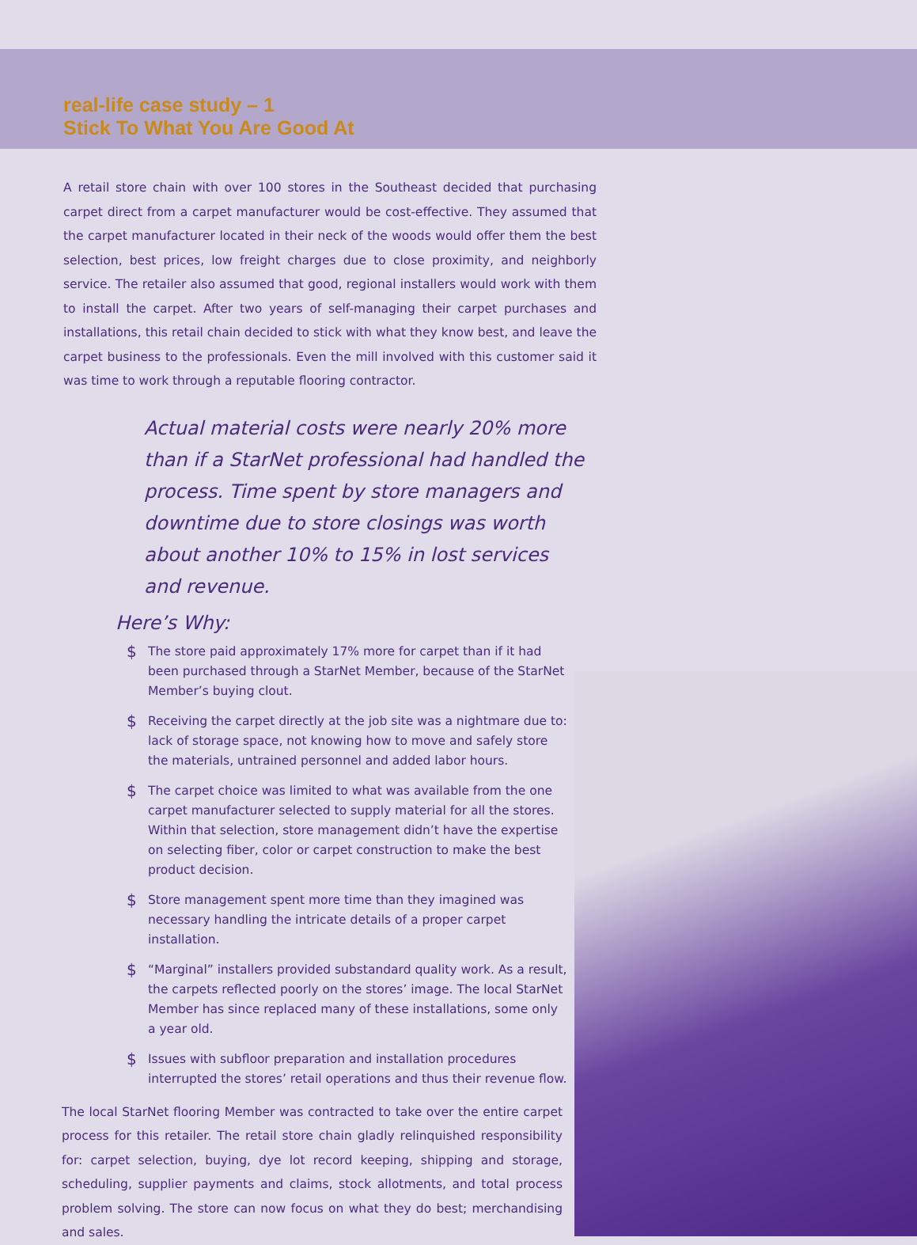real-life case study – 1
Stick To What You Are Good At
A retail store chain with over 100 stores in the Southeast decided that purchasing carpet direct from a carpet manufacturer would be cost-effective. They assumed that the carpet manufacturer located in their neck of the woods would offer them the best selection, best prices, low freight charges due to close proximity, and neighborly service. The retailer also assumed that good, regional installers would work with them to install the carpet. After two years of self-managing their carpet purchases and installations, this retail chain decided to stick with what they know best, and leave the carpet business to the professionals. Even the mill involved with this customer said it was time to work through a reputable flooring contractor.
Actual material costs were nearly 20% more than if a StarNet professional had handled the process. Time spent by store managers and downtime due to store closings was worth about another 10% to 15% in lost services and revenue.
Here’s Why:
$
The store paid approximately 17% more for carpet than if it had been purchased through a StarNet Member, because of the StarNet Member’s buying clout.
$
Receiving the carpet directly at the job site was a nightmare due to: lack of storage space, not knowing how to move and safely store the materials, untrained personnel and added labor hours.
$
The carpet choice was limited to what was available from the one carpet manufacturer selected to supply material for all the stores. Within that selection, store management didn’t have the expertise on selecting fiber, color or carpet construction to make the best product decision.
$
Store management spent more time than they imagined was necessary handling the intricate details of a proper carpet installation.
$
“Marginal” installers provided substandard quality work. As a result, the carpets reflected poorly on the stores’ image. The local StarNet Member has since replaced many of these installations, some only a year old.
$
Issues with subfloor preparation and installation procedures interrupted the stores’ retail operations and thus their revenue flow.
The local StarNet flooring Member was contracted to take over the entire carpet process for this retailer. The retail store chain gladly relinquished responsibility for: carpet selection, buying, dye lot record keeping, shipping and storage, scheduling, supplier payments and claims, stock allotments, and total process problem solving. The store can now focus on what they do best; merchandising and sales.